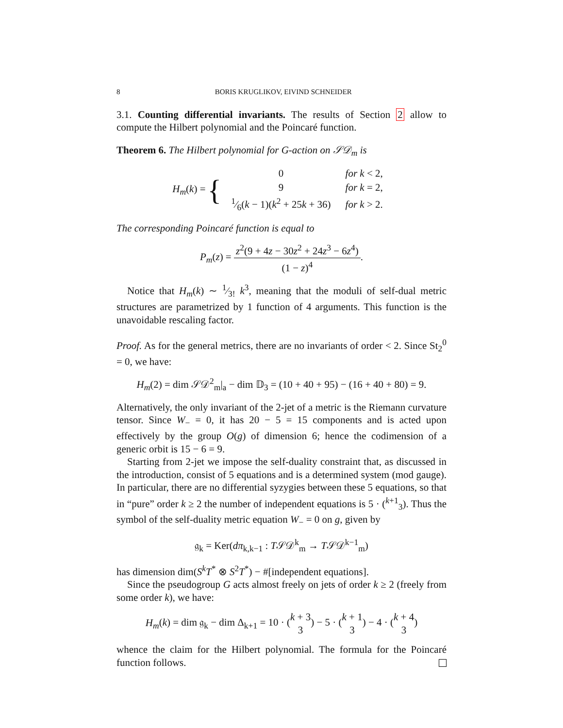8 BORIS KRUGLIKOV, EIVIND SCHNEIDER
3.1. Counting differential invariants. The results of Section 2 allow to compute the Hilbert polynomial and the Poincaré function.
Theorem 6. The Hilbert polynomial for G-action on 𝒮𝒟<sub>m</sub> is
H<sub>m</sub>(k) = {
| 0 | for k < 2, |
| 9 | for k = 2, |
| 1⁄6( k − 1)( k<sup>2</sup> + 25 k + 36) | for k > 2. |
The corresponding Poincaré function is equal to
P<sub>m</sub>(z) = z<sup>2</sup>(9 + 4z − 30z<sup>2</sup> + 24z<sup>3</sup> − 6z<sup>4</sup>) (1 − z)<sup>4</sup>.
Notice that H<sub>m</sub>(k) ∼ 1⁄3! k<sup>3</sup>, meaning that the moduli of self-dual metric structures are parametrized by 1 function of 4 arguments. This function is the unavoidable rescaling factor.
Proof. As for the general metrics, there are no invariants of order < 2. Since St<sub>2</sub><sup>0</sup> = 0, we have:
H<sub>m</sub>(2) = dim 𝒮𝒟<sup>2</sup><sub>m</sub>|<sub>a</sub> − dim 𝔻<sub>3</sub> = (10 + 40 + 95) − (16 + 40 + 80) = 9.
Alternatively, the only invariant of the 2-jet of a metric is the Riemann curvature tensor. Since W<sub>−</sub> = 0, it has 20 − 5 = 15 components and is acted upon effectively by the group O(g) of dimension 6; hence the codimension of a generic orbit is 15 − 6 = 9.
Starting from 2-jet we impose the self-duality constraint that, as discussed in the introduction, consist of 5 equations and is a determined system (mod gauge). In particular, there are no differential syzygies between these 5 equations, so that in “pure” order k ≥ 2 the number of independent equations is 5 · (<sup>k+1</sup><sub>3</sub>). Thus the symbol of the self-duality metric equation W<sub>−</sub> = 0 on g, given by
𝔤<sub>k</sub> = Ker(dπ<sub>k,k−1</sub> : T𝒮𝒟<sup>k</sup><sub>m</sub> → T𝒮𝒟<sup>k−1</sup><sub>m</sub>)
has dimension dim(S<sup>k</sup>T<sup>*</sup> ⊗ S<sup>2</sup>T<sup>*</sup>) − #[independent equations].
Since the pseudogroup G acts almost freely on jets of order k ≥ 2 (freely from some order k), we have:
H<sub>m</sub>(k) = dim 𝔤<sub>k</sub> − dim Δ<sub>k+1</sub> = 10 · (k + 3 3) − 5 · (k + 1 3) − 4 · (k + 4 3)
whence the claim for the Hilbert polynomial. The formula for the Poincaré function follows.